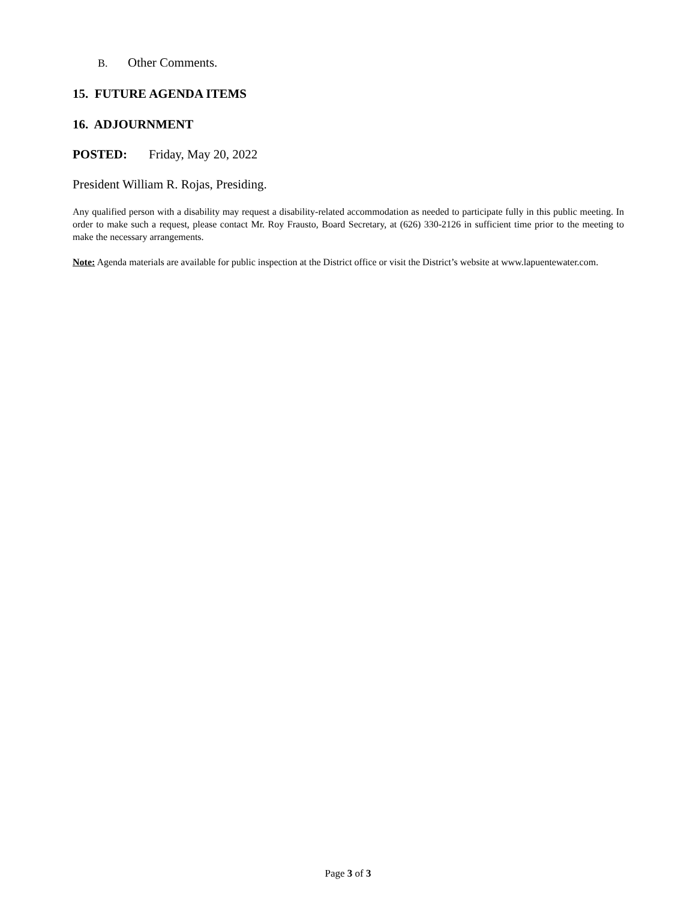B. Other Comments.
15. FUTURE AGENDA ITEMS
16. ADJOURNMENT
POSTED: Friday, May 20, 2022
President William R. Rojas, Presiding.
Any qualified person with a disability may request a disability-related accommodation as needed to participate fully in this public meeting. In order to make such a request, please contact Mr. Roy Frausto, Board Secretary, at (626) 330-2126 in sufficient time prior to the meeting to make the necessary arrangements.
Note: Agenda materials are available for public inspection at the District office or visit the District’s website at www.lapuentewater.com.
Page 3 of 3